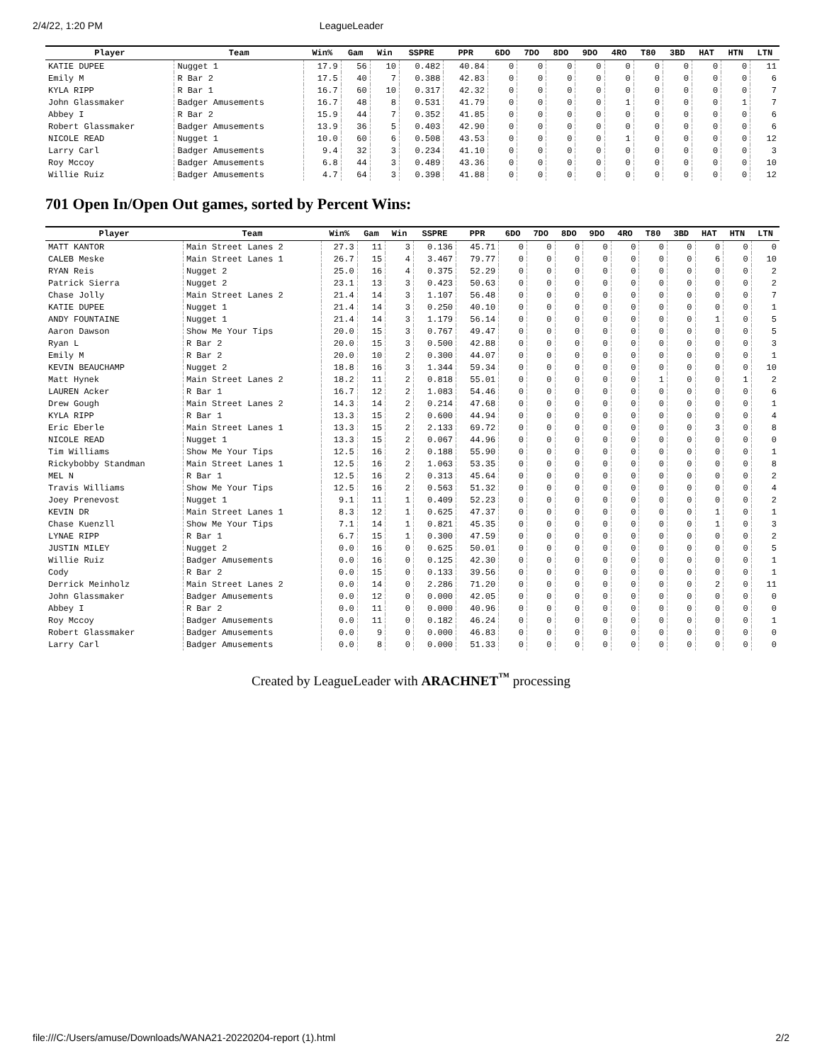2/4/22, 1:20 PM LeagueLeader
| Player | Team | Win% | Gam | Win | SSPRE | PPR | 6DO | 7DO | 8DO | 9DO | 4RO | T80 | 3BD | HAT | HTN | LTN |
| --- | --- | --- | --- | --- | --- | --- | --- | --- | --- | --- | --- | --- | --- | --- | --- | --- |
| KATIE DUPEE | Nugget 1 | 17.9 | 56 | 10 | 0.482 | 40.84 | 0 | 0 | 0 | 0 | 0 | 0 | 0 | 0 | 0 | 11 |
| Emily M | R Bar 2 | 17.5 | 40 | 7 | 0.388 | 42.83 | 0 | 0 | 0 | 0 | 0 | 0 | 0 | 0 | 0 | 6 |
| KYLA RIPP | R Bar 1 | 16.7 | 60 | 10 | 0.317 | 42.32 | 0 | 0 | 0 | 0 | 0 | 0 | 0 | 0 | 0 | 7 |
| John Glassmaker | Badger Amusements | 16.7 | 48 | 8 | 0.531 | 41.79 | 0 | 0 | 0 | 0 | 1 | 0 | 0 | 0 | 1 | 7 |
| Abbey I | R Bar 2 | 15.9 | 44 | 7 | 0.352 | 41.85 | 0 | 0 | 0 | 0 | 0 | 0 | 0 | 0 | 0 | 6 |
| Robert Glassmaker | Badger Amusements | 13.9 | 36 | 5 | 0.403 | 42.90 | 0 | 0 | 0 | 0 | 0 | 0 | 0 | 0 | 0 | 6 |
| NICOLE READ | Nugget 1 | 10.0 | 60 | 6 | 0.508 | 43.53 | 0 | 0 | 0 | 0 | 1 | 0 | 0 | 0 | 0 | 12 |
| Larry Carl | Badger Amusements | 9.4 | 32 | 3 | 0.234 | 41.10 | 0 | 0 | 0 | 0 | 0 | 0 | 0 | 0 | 0 | 3 |
| Roy Mccoy | Badger Amusements | 6.8 | 44 | 3 | 0.489 | 43.36 | 0 | 0 | 0 | 0 | 0 | 0 | 0 | 0 | 0 | 10 |
| Willie Ruiz | Badger Amusements | 4.7 | 64 | 3 | 0.398 | 41.88 | 0 | 0 | 0 | 0 | 0 | 0 | 0 | 0 | 0 | 12 |
701 Open In/Open Out games, sorted by Percent Wins:
| Player | Team | Win% | Gam | Win | SSPRE | PPR | 6DO | 7DO | 8DO | 9DO | 4RO | T80 | 3BD | HAT | HTN | LTN |
| --- | --- | --- | --- | --- | --- | --- | --- | --- | --- | --- | --- | --- | --- | --- | --- | --- |
| MATT KANTOR | Main Street Lanes 2 | 27.3 | 11 | 3 | 0.136 | 45.71 | 0 | 0 | 0 | 0 | 0 | 0 | 0 | 0 | 0 | 0 |
| CALEB Meske | Main Street Lanes 1 | 26.7 | 15 | 4 | 3.467 | 79.77 | 0 | 0 | 0 | 0 | 0 | 0 | 0 | 6 | 0 | 10 |
| RYAN Reis | Nugget 2 | 25.0 | 16 | 4 | 0.375 | 52.29 | 0 | 0 | 0 | 0 | 0 | 0 | 0 | 0 | 0 | 2 |
| Patrick Sierra | Nugget 2 | 23.1 | 13 | 3 | 0.423 | 50.63 | 0 | 0 | 0 | 0 | 0 | 0 | 0 | 0 | 0 | 2 |
| Chase Jolly | Main Street Lanes 2 | 21.4 | 14 | 3 | 1.107 | 56.48 | 0 | 0 | 0 | 0 | 0 | 0 | 0 | 0 | 0 | 7 |
| KATIE DUPEE | Nugget 1 | 21.4 | 14 | 3 | 0.250 | 40.10 | 0 | 0 | 0 | 0 | 0 | 0 | 0 | 0 | 0 | 1 |
| ANDY FOUNTAINE | Nugget 1 | 21.4 | 14 | 3 | 1.179 | 56.14 | 0 | 0 | 0 | 0 | 0 | 0 | 0 | 1 | 0 | 5 |
| Aaron Dawson | Show Me Your Tips | 20.0 | 15 | 3 | 0.767 | 49.47 | 0 | 0 | 0 | 0 | 0 | 0 | 0 | 0 | 0 | 5 |
| Ryan L | R Bar 2 | 20.0 | 15 | 3 | 0.500 | 42.88 | 0 | 0 | 0 | 0 | 0 | 0 | 0 | 0 | 0 | 3 |
| Emily M | R Bar 2 | 20.0 | 10 | 2 | 0.300 | 44.07 | 0 | 0 | 0 | 0 | 0 | 0 | 0 | 0 | 0 | 1 |
| KEVIN BEAUCHAMP | Nugget 2 | 18.8 | 16 | 3 | 1.344 | 59.34 | 0 | 0 | 0 | 0 | 0 | 0 | 0 | 0 | 0 | 10 |
| Matt Hynek | Main Street Lanes 2 | 18.2 | 11 | 2 | 0.818 | 55.01 | 0 | 0 | 0 | 0 | 0 | 1 | 0 | 0 | 1 | 2 |
| LAUREN Acker | R Bar 1 | 16.7 | 12 | 2 | 1.083 | 54.46 | 0 | 0 | 0 | 0 | 0 | 0 | 0 | 0 | 0 | 6 |
| Drew Gough | Main Street Lanes 2 | 14.3 | 14 | 2 | 0.214 | 47.68 | 0 | 0 | 0 | 0 | 0 | 0 | 0 | 0 | 0 | 1 |
| KYLA RIPP | R Bar 1 | 13.3 | 15 | 2 | 0.600 | 44.94 | 0 | 0 | 0 | 0 | 0 | 0 | 0 | 0 | 0 | 4 |
| Eric Eberle | Main Street Lanes 1 | 13.3 | 15 | 2 | 2.133 | 69.72 | 0 | 0 | 0 | 0 | 0 | 0 | 0 | 3 | 0 | 8 |
| NICOLE READ | Nugget 1 | 13.3 | 15 | 2 | 0.067 | 44.96 | 0 | 0 | 0 | 0 | 0 | 0 | 0 | 0 | 0 | 0 |
| Tim Williams | Show Me Your Tips | 12.5 | 16 | 2 | 0.188 | 55.90 | 0 | 0 | 0 | 0 | 0 | 0 | 0 | 0 | 0 | 1 |
| Rickybobby Standman | Main Street Lanes 1 | 12.5 | 16 | 2 | 1.063 | 53.35 | 0 | 0 | 0 | 0 | 0 | 0 | 0 | 0 | 0 | 8 |
| MEL N | R Bar 1 | 12.5 | 16 | 2 | 0.313 | 45.64 | 0 | 0 | 0 | 0 | 0 | 0 | 0 | 0 | 0 | 2 |
| Travis Williams | Show Me Your Tips | 12.5 | 16 | 2 | 0.563 | 51.32 | 0 | 0 | 0 | 0 | 0 | 0 | 0 | 0 | 0 | 4 |
| Joey Prenevost | Nugget 1 | 9.1 | 11 | 1 | 0.409 | 52.23 | 0 | 0 | 0 | 0 | 0 | 0 | 0 | 0 | 0 | 2 |
| KEVIN DR | Main Street Lanes 1 | 8.3 | 12 | 1 | 0.625 | 47.37 | 0 | 0 | 0 | 0 | 0 | 0 | 0 | 1 | 0 | 1 |
| Chase Kuenzll | Show Me Your Tips | 7.1 | 14 | 1 | 0.821 | 45.35 | 0 | 0 | 0 | 0 | 0 | 0 | 0 | 1 | 0 | 3 |
| LYNAE RIPP | R Bar 1 | 6.7 | 15 | 1 | 0.300 | 47.59 | 0 | 0 | 0 | 0 | 0 | 0 | 0 | 0 | 0 | 2 |
| JUSTIN MILEY | Nugget 2 | 0.0 | 16 | 0 | 0.625 | 50.01 | 0 | 0 | 0 | 0 | 0 | 0 | 0 | 0 | 0 | 5 |
| Willie Ruiz | Badger Amusements | 0.0 | 16 | 0 | 0.125 | 42.30 | 0 | 0 | 0 | 0 | 0 | 0 | 0 | 0 | 0 | 1 |
| Cody | R Bar 2 | 0.0 | 15 | 0 | 0.133 | 39.56 | 0 | 0 | 0 | 0 | 0 | 0 | 0 | 0 | 0 | 1 |
| Derrick Meinholz | Main Street Lanes 2 | 0.0 | 14 | 0 | 2.286 | 71.20 | 0 | 0 | 0 | 0 | 0 | 0 | 0 | 2 | 0 | 11 |
| John Glassmaker | Badger Amusements | 0.0 | 12 | 0 | 0.000 | 42.05 | 0 | 0 | 0 | 0 | 0 | 0 | 0 | 0 | 0 | 0 |
| Abbey I | R Bar 2 | 0.0 | 11 | 0 | 0.000 | 40.96 | 0 | 0 | 0 | 0 | 0 | 0 | 0 | 0 | 0 | 0 |
| Roy Mccoy | Badger Amusements | 0.0 | 11 | 0 | 0.182 | 46.24 | 0 | 0 | 0 | 0 | 0 | 0 | 0 | 0 | 0 | 1 |
| Robert Glassmaker | Badger Amusements | 0.0 | 9 | 0 | 0.000 | 46.83 | 0 | 0 | 0 | 0 | 0 | 0 | 0 | 0 | 0 | 0 |
| Larry Carl | Badger Amusements | 0.0 | 8 | 0 | 0.000 | 51.33 | 0 | 0 | 0 | 0 | 0 | 0 | 0 | 0 | 0 | 0 |
Created by LeagueLeader with ARACHNET<sup>™</sup> processing
file:///C:/Users/amuse/Downloads/WANA21-20220204-report (1).html 2/2